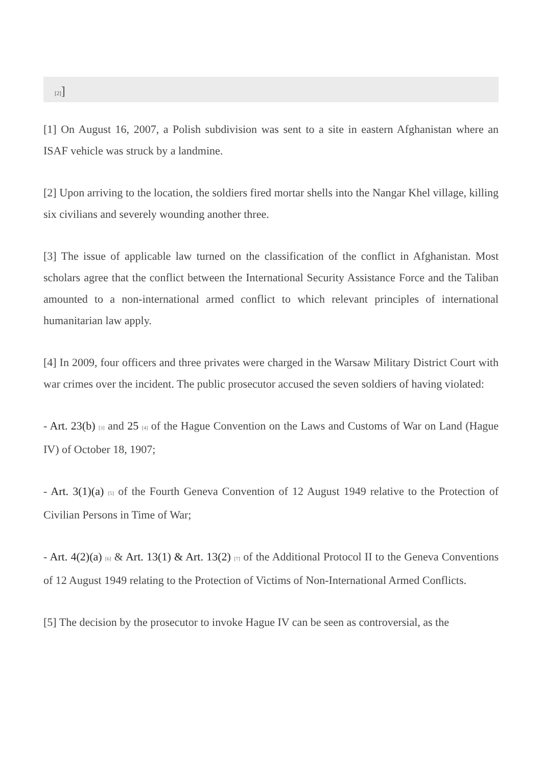[2]]
[1] On August 16, 2007, a Polish subdivision was sent to a site in eastern Afghanistan where an ISAF vehicle was struck by a landmine.
[2] Upon arriving to the location, the soldiers fired mortar shells into the Nangar Khel village, killing six civilians and severely wounding another three.
[3] The issue of applicable law turned on the classification of the conflict in Afghanistan. Most scholars agree that the conflict between the International Security Assistance Force and the Taliban amounted to a non-international armed conflict to which relevant principles of international humanitarian law apply.
[4] In 2009, four officers and three privates were charged in the Warsaw Military District Court with war crimes over the incident. The public prosecutor accused the seven soldiers of having violated:
- Art. 23(b) <sup>[3]</sup> and 25 <sup>[4]</sup> of the Hague Convention on the Laws and Customs of War on Land (Hague IV) of October 18, 1907;
- Art. 3(1)(a) <sup>[5]</sup> of the Fourth Geneva Convention of 12 August 1949 relative to the Protection of Civilian Persons in Time of War;
- Art. 4(2)(a) <sup>[6]</sup> & Art. 13(1) & Art. 13(2) <sup>[7]</sup> of the Additional Protocol II to the Geneva Conventions of 12 August 1949 relating to the Protection of Victims of Non-International Armed Conflicts.
[5] The decision by the prosecutor to invoke Hague IV can be seen as controversial, as the